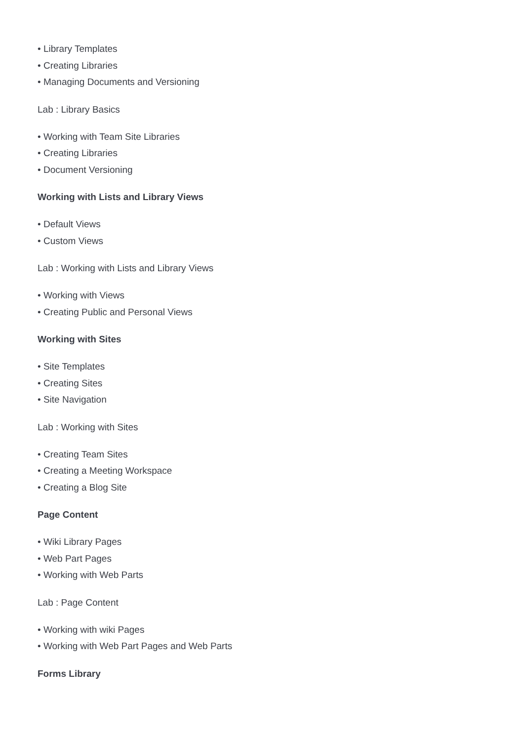• Library Templates
• Creating Libraries
• Managing Documents and Versioning
Lab : Library Basics
• Working with Team Site Libraries
• Creating Libraries
• Document Versioning
Working with Lists and Library Views
• Default Views
• Custom Views
Lab : Working with Lists and Library Views
• Working with Views
• Creating Public and Personal Views
Working with Sites
• Site Templates
• Creating Sites
• Site Navigation
Lab : Working with Sites
• Creating Team Sites
• Creating a Meeting Workspace
• Creating a Blog Site
Page Content
• Wiki Library Pages
• Web Part Pages
• Working with Web Parts
Lab : Page Content
• Working with wiki Pages
• Working with Web Part Pages and Web Parts
Forms Library